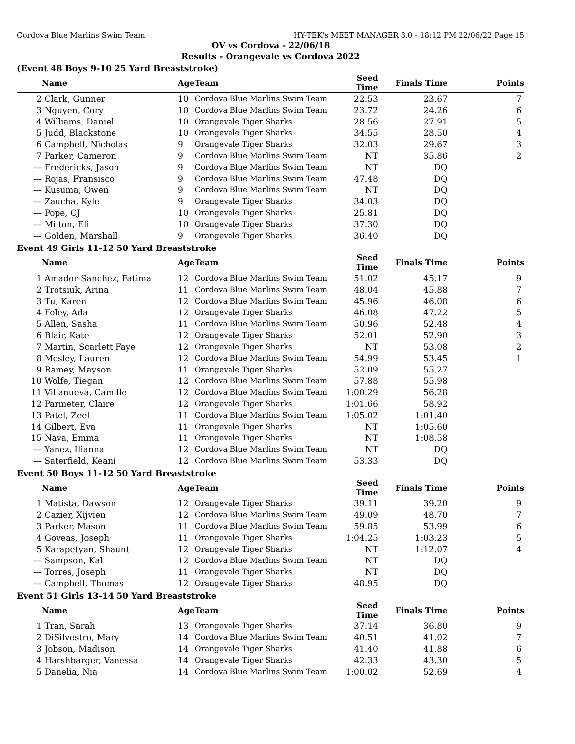Cordova Blue Marlins Swim Team HY-TEK's MEET MANAGER 8.0 - 18:12 PM 22/06/22 Page 15
OV vs Cordova - 22/06/18
Results - Orangevale vs Cordova 2022
(Event 48 Boys 9-10 25 Yard Breaststroke)
| | Name | Age | Team | Seed Time | Finals Time | Points |
| --- | --- | --- | --- | --- | --- | --- |
| 2 | Clark, Gunner | 10 | Cordova Blue Marlins Swim Team | 22.53 | 23.67 | 7 |
| 3 | Nguyen, Cory | 10 | Cordova Blue Marlins Swim Team | 23.72 | 24.26 | 6 |
| 4 | Williams, Daniel | 10 | Orangevale Tiger Sharks | 28.56 | 27.91 | 5 |
| 5 | Judd, Blackstone | 10 | Orangevale Tiger Sharks | 34.55 | 28.50 | 4 |
| 6 | Campbell, Nicholas | 9 | Orangevale Tiger Sharks | 32.03 | 29.67 | 3 |
| 7 | Parker, Cameron | 9 | Cordova Blue Marlins Swim Team | NT | 35.86 | 2 |
| --- | Fredericks, Jason | 9 | Cordova Blue Marlins Swim Team | NT | DQ | |
| --- | Rojas, Fransisco | 9 | Cordova Blue Marlins Swim Team | 47.48 | DQ | |
| --- | Kusuma, Owen | 9 | Cordova Blue Marlins Swim Team | NT | DQ | |
| --- | Zaucha, Kyle | 9 | Orangevale Tiger Sharks | 34.03 | DQ | |
| --- | Pope, CJ | 10 | Orangevale Tiger Sharks | 25.81 | DQ | |
| --- | Milton, Eli | 10 | Orangevale Tiger Sharks | 37.30 | DQ | |
| --- | Golden, Marshall | 9 | Orangevale Tiger Sharks | 36.40 | DQ | |
Event 49 Girls 11-12 50 Yard Breaststroke
| | Name | Age | Team | Seed Time | Finals Time | Points |
| --- | --- | --- | --- | --- | --- | --- |
| 1 | Amador-Sanchez, Fatima | 12 | Cordova Blue Marlins Swim Team | 51.02 | 45.17 | 9 |
| 2 | Trotsiuk, Arina | 11 | Cordova Blue Marlins Swim Team | 48.04 | 45.88 | 7 |
| 3 | Tu, Karen | 12 | Cordova Blue Marlins Swim Team | 45.96 | 46.08 | 6 |
| 4 | Foley, Ada | 12 | Orangevale Tiger Sharks | 46.08 | 47.22 | 5 |
| 5 | Allen, Sasha | 11 | Cordova Blue Marlins Swim Team | 50.96 | 52.48 | 4 |
| 6 | Blair, Kate | 12 | Orangevale Tiger Sharks | 52.01 | 52.90 | 3 |
| 7 | Martin, Scarlett Faye | 12 | Orangevale Tiger Sharks | NT | 53.08 | 2 |
| 8 | Mosley, Lauren | 12 | Cordova Blue Marlins Swim Team | 54.99 | 53.45 | 1 |
| 9 | Ramey, Mayson | 11 | Orangevale Tiger Sharks | 52.09 | 55.27 | |
| 10 | Wolfe, Tiegan | 12 | Cordova Blue Marlins Swim Team | 57.88 | 55.98 | |
| 11 | Villanueva, Camille | 12 | Cordova Blue Marlins Swim Team | 1:00.29 | 56.28 | |
| 12 | Parmeter, Claire | 12 | Orangevale Tiger Sharks | 1:01.66 | 58.92 | |
| 13 | Patel, Zeel | 11 | Cordova Blue Marlins Swim Team | 1:05.02 | 1:01.40 | |
| 14 | Gilbert, Eva | 11 | Orangevale Tiger Sharks | NT | 1:05.60 | |
| 15 | Nava, Emma | 11 | Orangevale Tiger Sharks | NT | 1:08.58 | |
| --- | Yanez, Ilianna | 12 | Cordova Blue Marlins Swim Team | NT | DQ | |
| --- | Saterfield, Keani | 12 | Cordova Blue Marlins Swim Team | 53.33 | DQ | |
Event 50 Boys 11-12 50 Yard Breaststroke
| | Name | Age | Team | Seed Time | Finals Time | Points |
| --- | --- | --- | --- | --- | --- | --- |
| 1 | Matista, Dawson | 12 | Orangevale Tiger Sharks | 39.11 | 39.20 | 9 |
| 2 | Cazier, Xijvien | 12 | Cordova Blue Marlins Swim Team | 49.09 | 48.70 | 7 |
| 3 | Parker, Mason | 11 | Cordova Blue Marlins Swim Team | 59.85 | 53.99 | 6 |
| 4 | Goveas, Joseph | 11 | Orangevale Tiger Sharks | 1:04.25 | 1:03.23 | 5 |
| 5 | Karapetyan, Shaunt | 12 | Orangevale Tiger Sharks | NT | 1:12.07 | 4 |
| --- | Sampson, Kal | 12 | Cordova Blue Marlins Swim Team | NT | DQ | |
| --- | Torres, Joseph | 11 | Orangevale Tiger Sharks | NT | DQ | |
| --- | Campbell, Thomas | 12 | Orangevale Tiger Sharks | 48.95 | DQ | |
Event 51 Girls 13-14 50 Yard Breaststroke
| | Name | Age | Team | Seed Time | Finals Time | Points |
| --- | --- | --- | --- | --- | --- | --- |
| 1 | Tran, Sarah | 13 | Orangevale Tiger Sharks | 37.14 | 36.80 | 9 |
| 2 | DiSilvestro, Mary | 14 | Cordova Blue Marlins Swim Team | 40.51 | 41.02 | 7 |
| 3 | Jobson, Madison | 14 | Orangevale Tiger Sharks | 41.40 | 41.88 | 6 |
| 4 | Harshbarger, Vanessa | 14 | Orangevale Tiger Sharks | 42.33 | 43.30 | 5 |
| 5 | Danelia, Nia | 14 | Cordova Blue Marlins Swim Team | 1:00.02 | 52.69 | 4 |